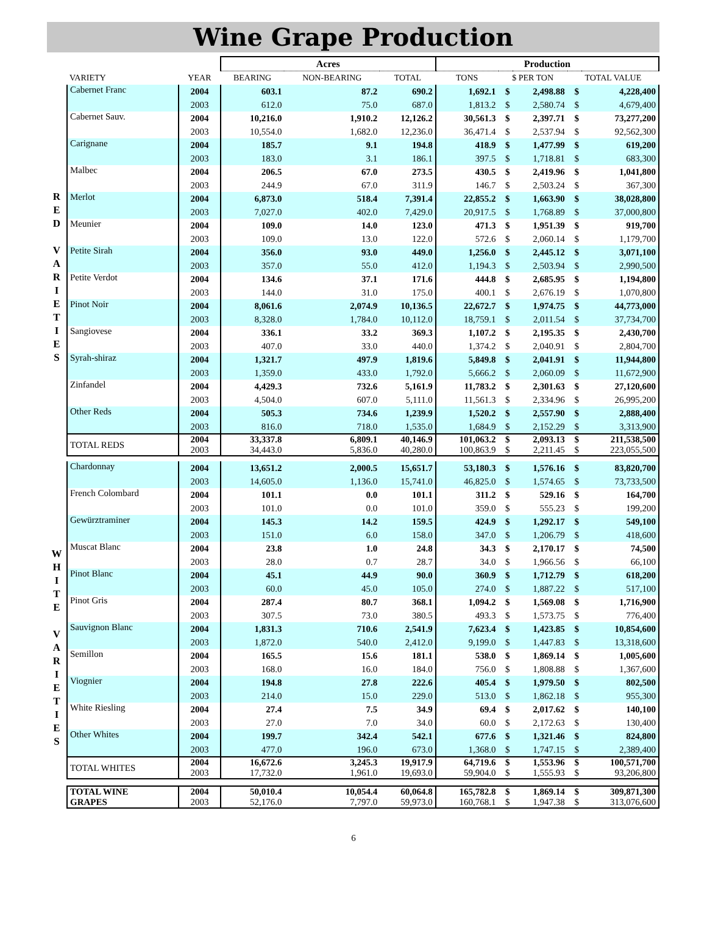Wine Grape Production
R
E
D
V
A
R
I
E
T
I
E
S
W
H
I
T
E
V
A
R
I
E
T
I
E
S
| | | Acres | | | Production | | | | |
| --- | --- | --- | --- | --- | --- | --- | --- | --- | --- |
| VARIETY | YEAR | BEARING | NON-BEARING | TOTAL | TONS | $ PER TON | | TOTAL VALUE | |
| Cabernet Franc | 2004 | 603.1 | 87.2 | 690.2 | 1,692.1 | $ | 2,498.88 | $ | 4,228,400 |
| | 2003 | 612.0 | 75.0 | 687.0 | 1,813.2 | $ | 2,580.74 | $ | 4,679,400 |
| Cabernet Sauv. | 2004 | 10,216.0 | 1,910.2 | 12,126.2 | 30,561.3 | $ | 2,397.71 | $ | 73,277,200 |
| | 2003 | 10,554.0 | 1,682.0 | 12,236.0 | 36,471.4 | $ | 2,537.94 | $ | 92,562,300 |
| Carignane | 2004 | 185.7 | 9.1 | 194.8 | 418.9 | $ | 1,477.99 | $ | 619,200 |
| | 2003 | 183.0 | 3.1 | 186.1 | 397.5 | $ | 1,718.81 | $ | 683,300 |
| Malbec | 2004 | 206.5 | 67.0 | 273.5 | 430.5 | $ | 2,419.96 | $ | 1,041,800 |
| | 2003 | 244.9 | 67.0 | 311.9 | 146.7 | $ | 2,503.24 | $ | 367,300 |
| Merlot | 2004 | 6,873.0 | 518.4 | 7,391.4 | 22,855.2 | $ | 1,663.90 | $ | 38,028,800 |
| | 2003 | 7,027.0 | 402.0 | 7,429.0 | 20,917.5 | $ | 1,768.89 | $ | 37,000,800 |
| Meunier | 2004 | 109.0 | 14.0 | 123.0 | 471.3 | $ | 1,951.39 | $ | 919,700 |
| | 2003 | 109.0 | 13.0 | 122.0 | 572.6 | $ | 2,060.14 | $ | 1,179,700 |
| Petite Sirah | 2004 | 356.0 | 93.0 | 449.0 | 1,256.0 | $ | 2,445.12 | $ | 3,071,100 |
| | 2003 | 357.0 | 55.0 | 412.0 | 1,194.3 | $ | 2,503.94 | $ | 2,990,500 |
| Petite Verdot | 2004 | 134.6 | 37.1 | 171.6 | 444.8 | $ | 2,685.95 | $ | 1,194,800 |
| | 2003 | 144.0 | 31.0 | 175.0 | 400.1 | $ | 2,676.19 | $ | 1,070,800 |
| Pinot Noir | 2004 | 8,061.6 | 2,074.9 | 10,136.5 | 22,672.7 | $ | 1,974.75 | $ | 44,773,000 |
| | 2003 | 8,328.0 | 1,784.0 | 10,112.0 | 18,759.1 | $ | 2,011.54 | $ | 37,734,700 |
| Sangiovese | 2004 | 336.1 | 33.2 | 369.3 | 1,107.2 | $ | 2,195.35 | $ | 2,430,700 |
| | 2003 | 407.0 | 33.0 | 440.0 | 1,374.2 | $ | 2,040.91 | $ | 2,804,700 |
| Syrah-shiraz | 2004 | 1,321.7 | 497.9 | 1,819.6 | 5,849.8 | $ | 2,041.91 | $ | 11,944,800 |
| | 2003 | 1,359.0 | 433.0 | 1,792.0 | 5,666.2 | $ | 2,060.09 | $ | 11,672,900 |
| Zinfandel | 2004 | 4,429.3 | 732.6 | 5,161.9 | 11,783.2 | $ | 2,301.63 | $ | 27,120,600 |
| | 2003 | 4,504.0 | 607.0 | 5,111.0 | 11,561.3 | $ | 2,334.96 | $ | 26,995,200 |
| Other Reds | 2004 | 505.3 | 734.6 | 1,239.9 | 1,520.2 | $ | 2,557.90 | $ | 2,888,400 |
| | 2003 | 816.0 | 718.0 | 1,535.0 | 1,684.9 | $ | 2,152.29 | $ | 3,313,900 |
| TOTAL REDS | 2004 2003 | 33,337.8 34,443.0 | 6,809.1 5,836.0 | 40,146.9 40,280.0 | 101,063.2 100,863.9 | $ $ | 2,093.13 2,211.45 | $ $ | 211,538,500 223,055,500 |
| Chardonnay | 2004 | 13,651.2 | 2,000.5 | 15,651.7 | 53,180.3 | $ | 1,576.16 | $ | 83,820,700 |
| | 2003 | 14,605.0 | 1,136.0 | 15,741.0 | 46,825.0 | $ | 1,574.65 | $ | 73,733,500 |
| French Colombard | 2004 | 101.1 | 0.0 | 101.1 | 311.2 | $ | 529.16 | $ | 164,700 |
| | 2003 | 101.0 | 0.0 | 101.0 | 359.0 | $ | 555.23 | $ | 199,200 |
| Gewürztraminer | 2004 | 145.3 | 14.2 | 159.5 | 424.9 | $ | 1,292.17 | $ | 549,100 |
| | 2003 | 151.0 | 6.0 | 158.0 | 347.0 | $ | 1,206.79 | $ | 418,600 |
| Muscat Blanc | 2004 | 23.8 | 1.0 | 24.8 | 34.3 | $ | 2,170.17 | $ | 74,500 |
| | 2003 | 28.0 | 0.7 | 28.7 | 34.0 | $ | 1,966.56 | $ | 66,100 |
| Pinot Blanc | 2004 | 45.1 | 44.9 | 90.0 | 360.9 | $ | 1,712.79 | $ | 618,200 |
| | 2003 | 60.0 | 45.0 | 105.0 | 274.0 | $ | 1,887.22 | $ | 517,100 |
| Pinot Gris | 2004 | 287.4 | 80.7 | 368.1 | 1,094.2 | $ | 1,569.08 | $ | 1,716,900 |
| | 2003 | 307.5 | 73.0 | 380.5 | 493.3 | $ | 1,573.75 | $ | 776,400 |
| Sauvignon Blanc | 2004 | 1,831.3 | 710.6 | 2,541.9 | 7,623.4 | $ | 1,423.85 | $ | 10,854,600 |
| | 2003 | 1,872.0 | 540.0 | 2,412.0 | 9,199.0 | $ | 1,447.83 | $ | 13,318,600 |
| Semillon | 2004 | 165.5 | 15.6 | 181.1 | 538.0 | $ | 1,869.14 | $ | 1,005,600 |
| | 2003 | 168.0 | 16.0 | 184.0 | 756.0 | $ | 1,808.88 | $ | 1,367,600 |
| Viognier | 2004 | 194.8 | 27.8 | 222.6 | 405.4 | $ | 1,979.50 | $ | 802,500 |
| | 2003 | 214.0 | 15.0 | 229.0 | 513.0 | $ | 1,862.18 | $ | 955,300 |
| White Riesling | 2004 | 27.4 | 7.5 | 34.9 | 69.4 | $ | 2,017.62 | $ | 140,100 |
| | 2003 | 27.0 | 7.0 | 34.0 | 60.0 | $ | 2,172.63 | $ | 130,400 |
| Other Whites | 2004 | 199.7 | 342.4 | 542.1 | 677.6 | $ | 1,321.46 | $ | 824,800 |
| | 2003 | 477.0 | 196.0 | 673.0 | 1,368.0 | $ | 1,747.15 | $ | 2,389,400 |
| TOTAL WHITES | 2004 2003 | 16,672.6 17,732.0 | 3,245.3 1,961.0 | 19,917.9 19,693.0 | 64,719.6 59,904.0 | $ $ | 1,553.96 1,555.93 | $ $ | 100,571,700 93,206,800 |
| TOTAL WINE GRAPES | 2004 2003 | 50,010.4 52,176.0 | 10,054.4 7,797.0 | 60,064.8 59,973.0 | 165,782.8 160,768.1 | $ $ | 1,869.14 1,947.38 | $ $ | 309,871,300 313,076,600 |
6